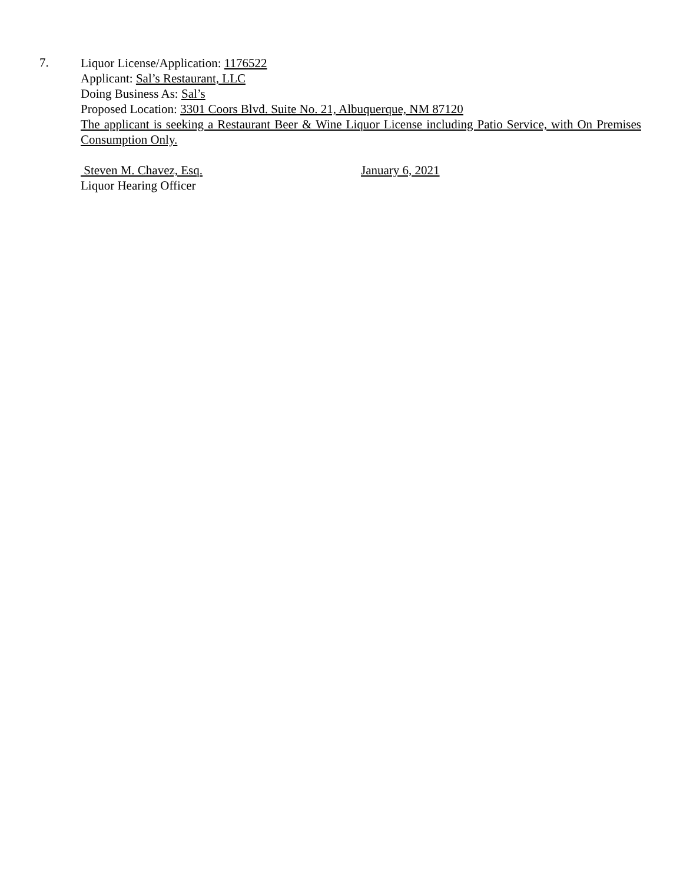7.
Liquor License/Application: 1176522
Applicant: Sal’s Restaurant, LLC
Doing Business As: Sal’s
Proposed Location: 3301 Coors Blvd. Suite No. 21, Albuquerque, NM 87120
The applicant is seeking a Restaurant Beer & Wine Liquor License including Patio Service, with On Premises Consumption Only.
Steven M. Chavez, Esq.
Liquor Hearing Officer
January 6, 2021